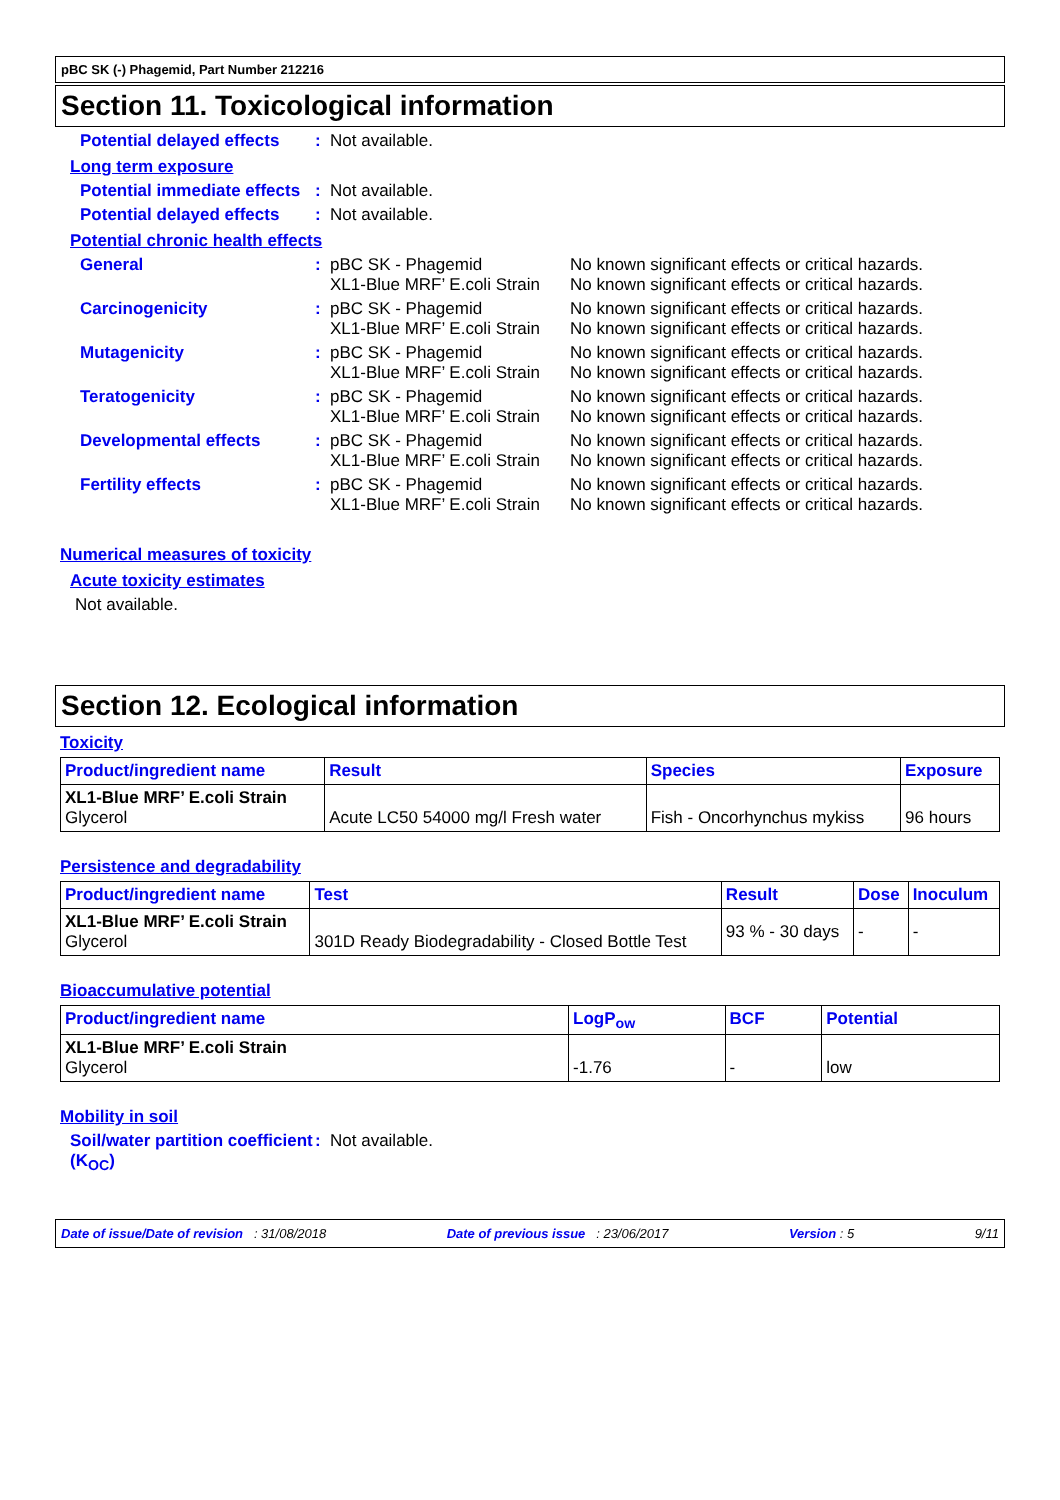pBC SK (-) Phagemid, Part Number 212216
Section 11. Toxicological information
Potential delayed effects
: Not available.
Long term exposure
Potential immediate effects
: Not available.
Potential delayed effects
: Not available.
Potential chronic health effects
General : pBC SK - Phagemid
XL1-Blue MRF’ E.coli Strain
No known significant effects or critical hazards.
No known significant effects or critical hazards.
Carcinogenicity : pBC SK - Phagemid
XL1-Blue MRF’ E.coli Strain
No known significant effects or critical hazards.
No known significant effects or critical hazards.
Mutagenicity : pBC SK - Phagemid
XL1-Blue MRF’ E.coli Strain
No known significant effects or critical hazards.
No known significant effects or critical hazards.
Teratogenicity : pBC SK - Phagemid
XL1-Blue MRF’ E.coli Strain
No known significant effects or critical hazards.
No known significant effects or critical hazards.
Developmental effects : pBC SK - Phagemid
XL1-Blue MRF’ E.coli Strain
No known significant effects or critical hazards.
No known significant effects or critical hazards.
Fertility effects : pBC SK - Phagemid
XL1-Blue MRF’ E.coli Strain
No known significant effects or critical hazards.
No known significant effects or critical hazards.
Numerical measures of toxicity
Acute toxicity estimates
Not available.
Section 12. Ecological information
Toxicity
| Product/ingredient name | Result | Species | Exposure |
| --- | --- | --- | --- |
| XL1-Blue MRF’ E.coli Strain Glycerol | Acute LC50 54000 mg/l Fresh water | Fish - Oncorhynchus mykiss | 96 hours |
Persistence and degradability
| Product/ingredient name | Test | Result | Dose | Inoculum |
| --- | --- | --- | --- | --- |
| XL1-Blue MRF’ E.coli Strain Glycerol | 301D Ready Biodegradability - Closed Bottle Test | 93 % - 30 days | - | - |
Bioaccumulative potential
| Product/ingredient name | LogP<sub>ow</sub> | BCF | Potential |
| --- | --- | --- | --- |
| XL1-Blue MRF’ E.coli Strain Glycerol | -1.76 | - | low |
Mobility in soil
Soil/water partition coefficient (K<sub>OC</sub>)
: Not available.
Date of issue/Date of revision : 31/08/2018 Date of previous issue : 23/06/2017 Version : 5 9/11